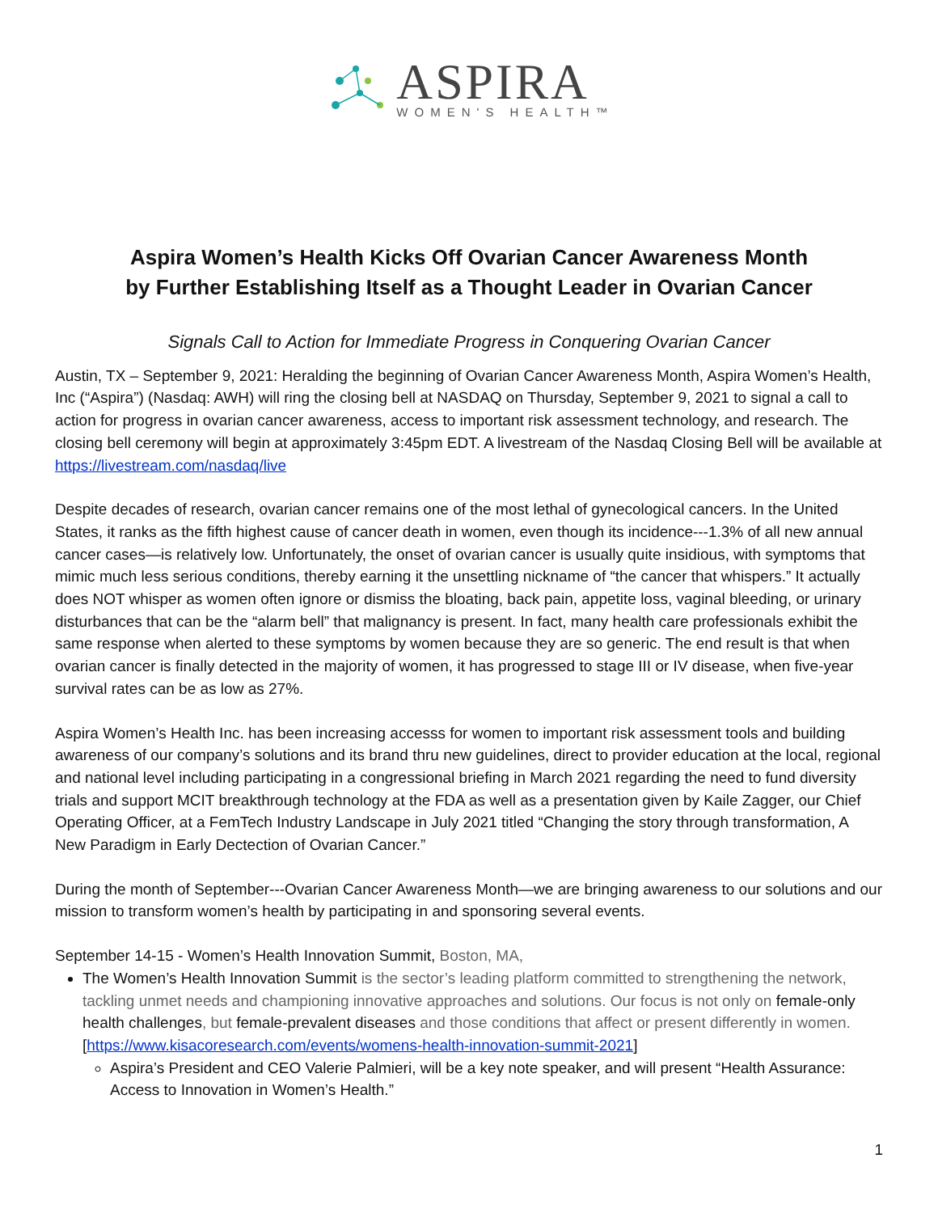ASPIRA
WOMEN'S HEALTH™
Aspira Women’s Health Kicks Off Ovarian Cancer Awareness Month
by Further Establishing Itself as a Thought Leader in Ovarian Cancer
Signals Call to Action for Immediate Progress in Conquering Ovarian Cancer
Austin, TX – September 9, 2021: Heralding the beginning of Ovarian Cancer Awareness Month, Aspira Women’s Health, Inc (“Aspira”) (Nasdaq: AWH) will ring the closing bell at NASDAQ on Thursday, September 9, 2021 to signal a call to action for progress in ovarian cancer awareness, access to important risk assessment technology, and research. The closing bell ceremony will begin at approximately 3:45pm EDT. A livestream of the Nasdaq Closing Bell will be available at https://livestream.com/nasdaq/live
Despite decades of research, ovarian cancer remains one of the most lethal of gynecological cancers. In the United States, it ranks as the fifth highest cause of cancer death in women, even though its incidence---1.3% of all new annual cancer cases—is relatively low. Unfortunately, the onset of ovarian cancer is usually quite insidious, with symptoms that mimic much less serious conditions, thereby earning it the unsettling nickname of “the cancer that whispers.” It actually does NOT whisper as women often ignore or dismiss the bloating, back pain, appetite loss, vaginal bleeding, or urinary disturbances that can be the “alarm bell” that malignancy is present. In fact, many health care professionals exhibit the same response when alerted to these symptoms by women because they are so generic. The end result is that when ovarian cancer is finally detected in the majority of women, it has progressed to stage III or IV disease, when five-year survival rates can be as low as 27%.
Aspira Women’s Health Inc. has been increasing accesss for women to important risk assessment tools and building awareness of our company’s solutions and its brand thru new guidelines, direct to provider education at the local, regional and national level including participating in a congressional briefing in March 2021 regarding the need to fund diversity trials and support MCIT breakthrough technology at the FDA as well as a presentation given by Kaile Zagger, our Chief Operating Officer, at a FemTech Industry Landscape in July 2021 titled “Changing the story through transformation, A New Paradigm in Early Dectection of Ovarian Cancer.”
During the month of September---Ovarian Cancer Awareness Month—we are bringing awareness to our solutions and our mission to transform women’s health by participating in and sponsoring several events.
September 14-15 - Women’s Health Innovation Summit, Boston, MA,
The Women’s Health Innovation Summit is the sector’s leading platform committed to strengthening the network, tackling unmet needs and championing innovative approaches and solutions. Our focus is not only on female-only health challenges, but female-prevalent diseases and those conditions that affect or present differently in women.
[https://www.kisacoresearch.com/events/womens-health-innovation-summit-2021]
Aspira’s President and CEO Valerie Palmieri, will be a key note speaker, and will present “Health Assurance: Access to Innovation in Women’s Health.”
1